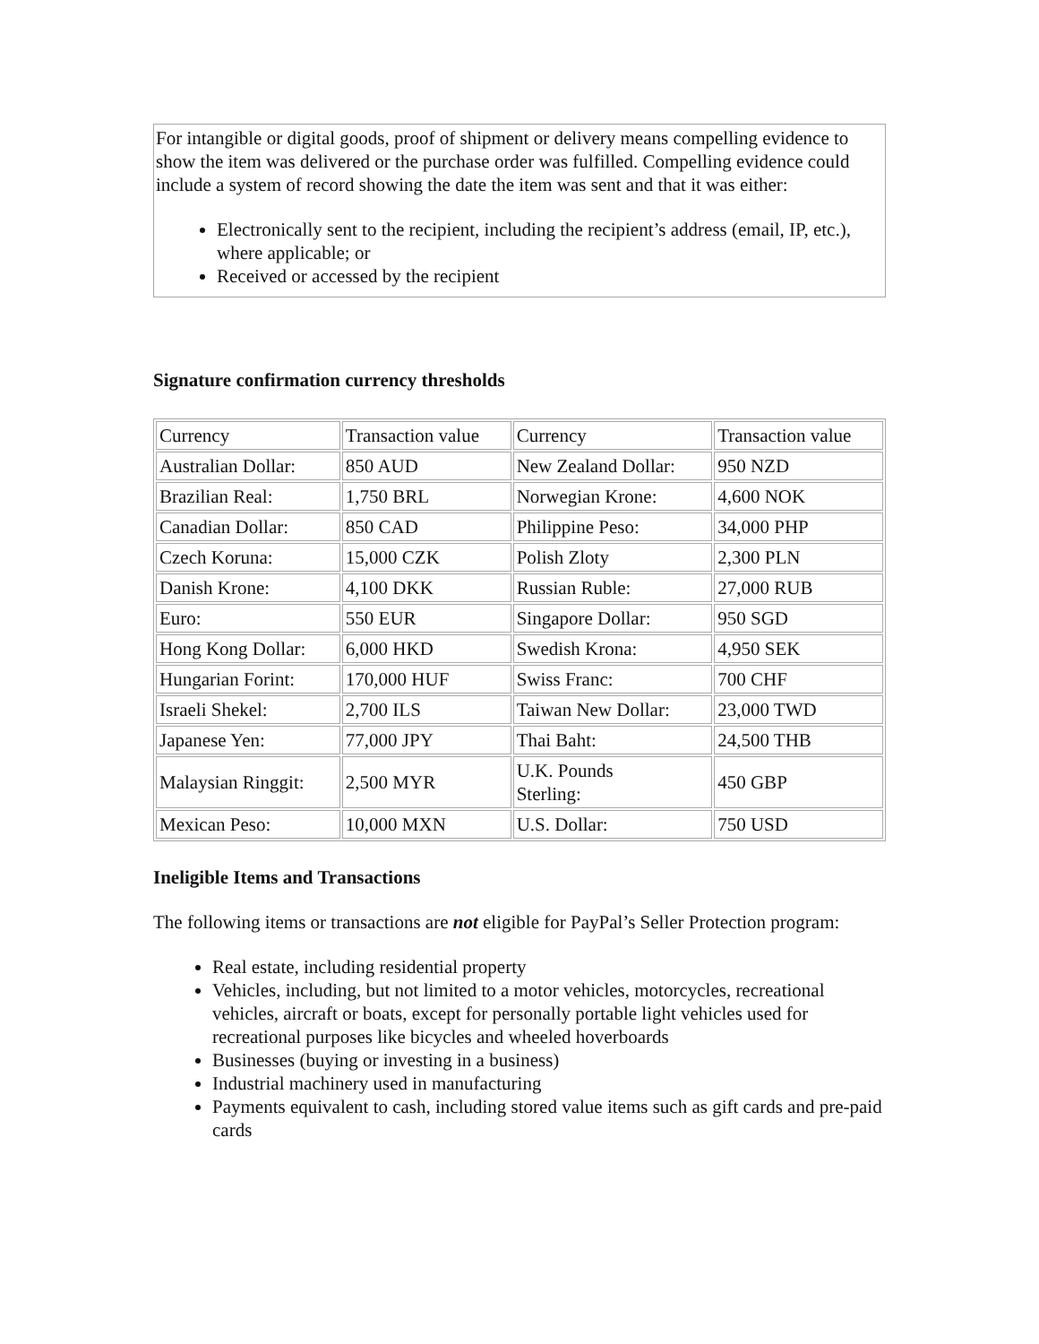For intangible or digital goods, proof of shipment or delivery means compelling evidence to show the item was delivered or the purchase order was fulfilled. Compelling evidence could include a system of record showing the date the item was sent and that it was either:
Electronically sent to the recipient, including the recipient’s address (email, IP, etc.), where applicable; or
Received or accessed by the recipient
Signature confirmation currency thresholds
| Currency | Transaction value | Currency | Transaction value |
| Australian Dollar: | 850 AUD | New Zealand Dollar: | 950 NZD |
| Brazilian Real: | 1,750 BRL | Norwegian Krone: | 4,600 NOK |
| Canadian Dollar: | 850 CAD | Philippine Peso: | 34,000 PHP |
| Czech Koruna: | 15,000 CZK | Polish Zloty | 2,300 PLN |
| Danish Krone: | 4,100 DKK | Russian Ruble: | 27,000 RUB |
| Euro: | 550 EUR | Singapore Dollar: | 950 SGD |
| Hong Kong Dollar: | 6,000 HKD | Swedish Krona: | 4,950 SEK |
| Hungarian Forint: | 170,000 HUF | Swiss Franc: | 700 CHF |
| Israeli Shekel: | 2,700 ILS | Taiwan New Dollar: | 23,000 TWD |
| Japanese Yen: | 77,000 JPY | Thai Baht: | 24,500 THB |
| Malaysian Ringgit: | 2,500 MYR | U.K. Pounds Sterling: | 450 GBP |
| Mexican Peso: | 10,000 MXN | U.S. Dollar: | 750 USD |
Ineligible Items and Transactions
The following items or transactions are not eligible for PayPal’s Seller Protection program:
Real estate, including residential property
Vehicles, including, but not limited to a motor vehicles, motorcycles, recreational vehicles, aircraft or boats, except for personally portable light vehicles used for recreational purposes like bicycles and wheeled hoverboards
Businesses (buying or investing in a business)
Industrial machinery used in manufacturing
Payments equivalent to cash, including stored value items such as gift cards and pre-paid cards